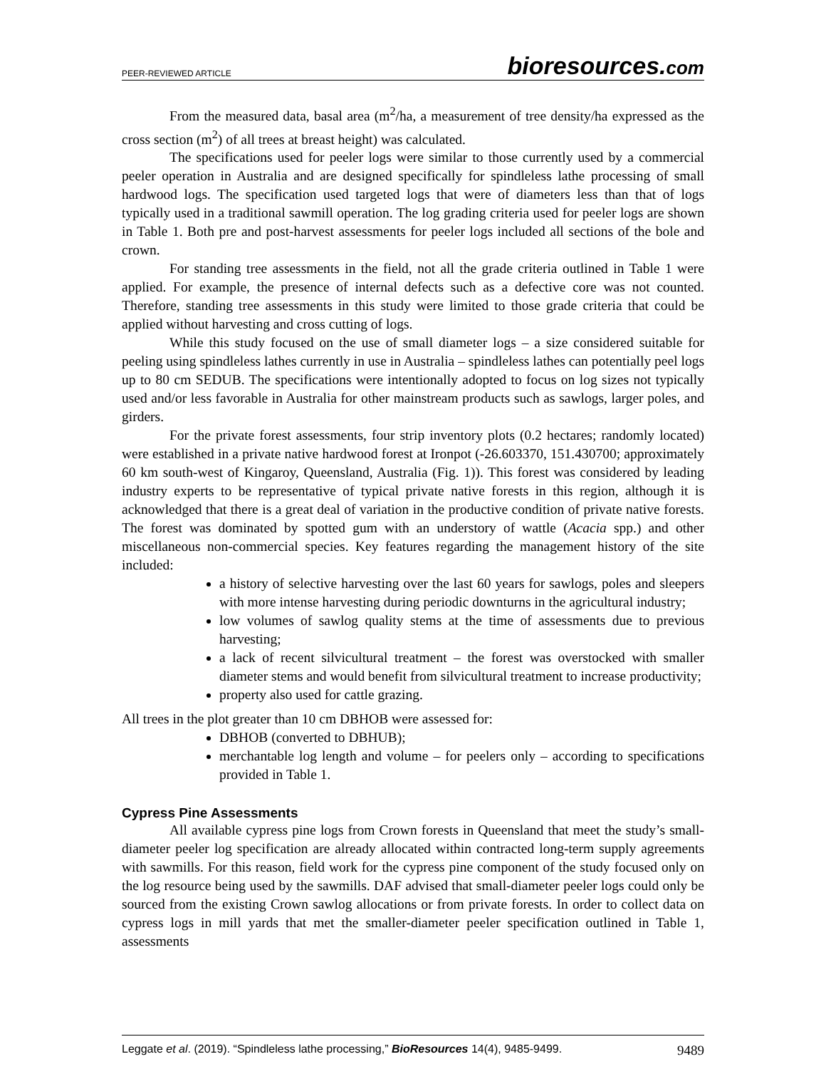PEER-REVIEWED ARTICLE
bioresources.com
From the measured data, basal area (m<sup>2</sup>/ha, a measurement of tree density/ha expressed as the cross section (m<sup>2</sup>) of all trees at breast height) was calculated.
The specifications used for peeler logs were similar to those currently used by a commercial peeler operation in Australia and are designed specifically for spindleless lathe processing of small hardwood logs. The specification used targeted logs that were of diameters less than that of logs typically used in a traditional sawmill operation. The log grading criteria used for peeler logs are shown in Table 1. Both pre and post-harvest assessments for peeler logs included all sections of the bole and crown.
For standing tree assessments in the field, not all the grade criteria outlined in Table 1 were applied. For example, the presence of internal defects such as a defective core was not counted. Therefore, standing tree assessments in this study were limited to those grade criteria that could be applied without harvesting and cross cutting of logs.
While this study focused on the use of small diameter logs – a size considered suitable for peeling using spindleless lathes currently in use in Australia – spindleless lathes can potentially peel logs up to 80 cm SEDUB. The specifications were intentionally adopted to focus on log sizes not typically used and/or less favorable in Australia for other mainstream products such as sawlogs, larger poles, and girders.
For the private forest assessments, four strip inventory plots (0.2 hectares; randomly located) were established in a private native hardwood forest at Ironpot (-26.603370, 151.430700; approximately 60 km south-west of Kingaroy, Queensland, Australia (Fig. 1)). This forest was considered by leading industry experts to be representative of typical private native forests in this region, although it is acknowledged that there is a great deal of variation in the productive condition of private native forests. The forest was dominated by spotted gum with an understory of wattle (Acacia spp.) and other miscellaneous non-commercial species. Key features regarding the management history of the site included:
a history of selective harvesting over the last 60 years for sawlogs, poles and sleepers with more intense harvesting during periodic downturns in the agricultural industry;
low volumes of sawlog quality stems at the time of assessments due to previous harvesting;
a lack of recent silvicultural treatment – the forest was overstocked with smaller diameter stems and would benefit from silvicultural treatment to increase productivity;
property also used for cattle grazing.
All trees in the plot greater than 10 cm DBHOB were assessed for:
DBHOB (converted to DBHUB);
merchantable log length and volume – for peelers only – according to specifications provided in Table 1.
Cypress Pine Assessments
All available cypress pine logs from Crown forests in Queensland that meet the study’s small-diameter peeler log specification are already allocated within contracted long-term supply agreements with sawmills. For this reason, field work for the cypress pine component of the study focused only on the log resource being used by the sawmills. DAF advised that small-diameter peeler logs could only be sourced from the existing Crown sawlog allocations or from private forests. In order to collect data on cypress logs in mill yards that met the smaller-diameter peeler specification outlined in Table 1, assessments
Leggate et al. (2019). “Spindleless lathe processing,” BioResources 14(4), 9485-9499.
9489